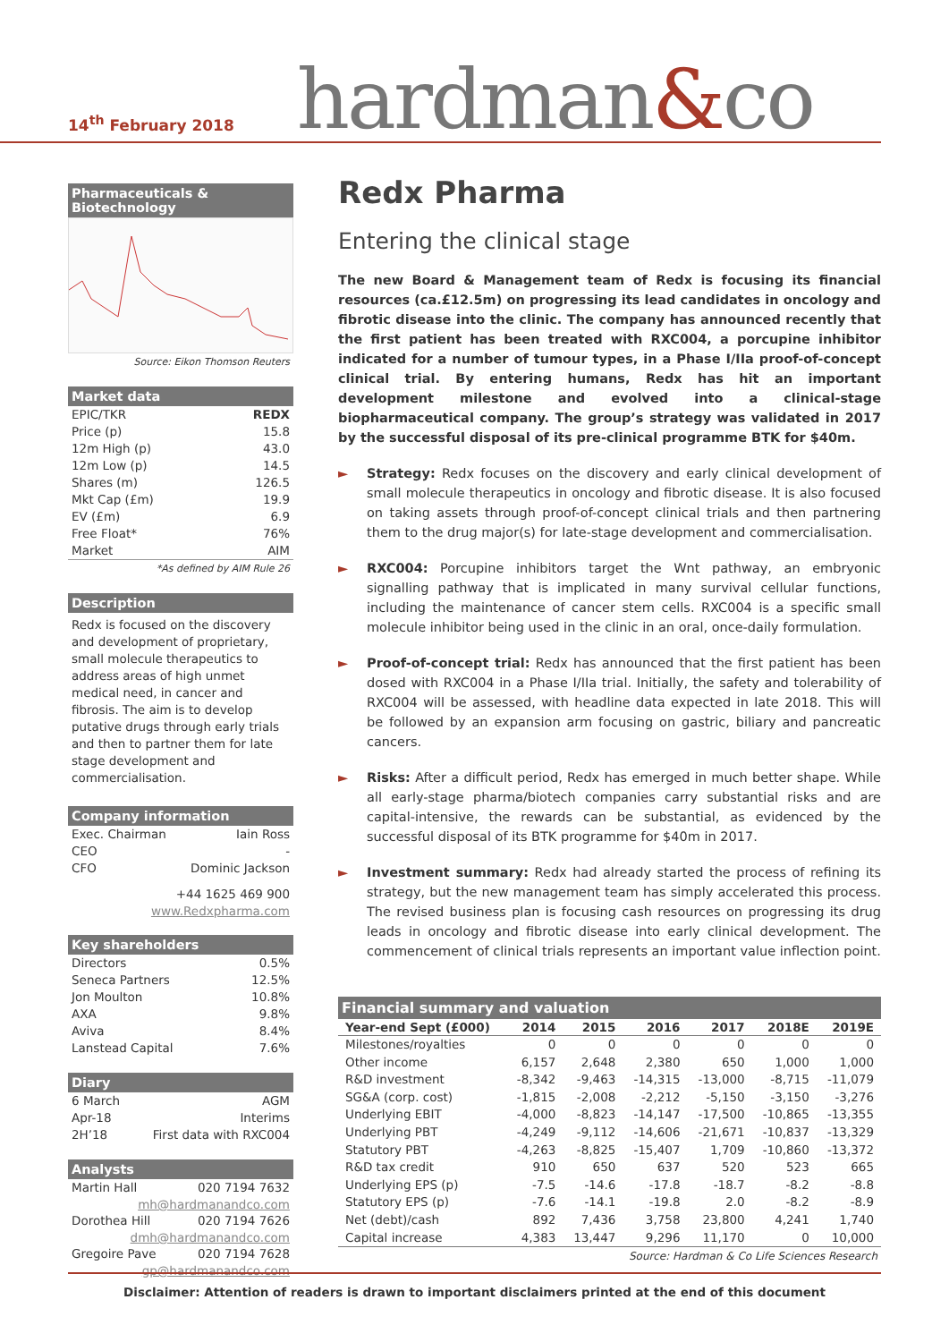14<sup>th</sup> February 2018
hardman&co
Pharmaceuticals & Biotechnology
Source: Eikon Thomson Reuters
Market data
EPIC/TKR REDX
Price (p) 15.8
12m High (p) 43.0
12m Low (p) 14.5
Shares (m) 126.5
Mkt Cap (£m) 19.9
EV (£m) 6.9
Free Float* 76%
Market AIM
*As defined by AIM Rule 26
Description
Redx is focused on the discovery and development of proprietary, small molecule therapeutics to address areas of high unmet medical need, in cancer and fibrosis. The aim is to develop putative drugs through early trials and then to partner them for late stage development and commercialisation.
Company information
Exec. Chairman Iain Ross
CEO -
CFO Dominic Jackson
+44 1625 469 900
www.Redxpharma.com
Key shareholders
Directors 0.5%
Seneca Partners 12.5%
Jon Moulton 10.8%
AXA 9.8%
Aviva 8.4%
Lanstead Capital 7.6%
Diary
6 March AGM
Apr-18 Interims
2H’18 First data with RXC004
Analysts
Martin Hall 020 7194 7632
mh@hardmanandco.com
Dorothea Hill 020 7194 7626
dmh@hardmanandco.com
Gregoire Pave 020 7194 7628
gp@hardmanandco.com
Redx Pharma
Entering the clinical stage
The new Board & Management team of Redx is focusing its financial resources (ca.£12.5m) on progressing its lead candidates in oncology and fibrotic disease into the clinic. The company has announced recently that the first patient has been treated with RXC004, a porcupine inhibitor indicated for a number of tumour types, in a Phase I/IIa proof-of-concept clinical trial. By entering humans, Redx has hit an important development milestone and evolved into a clinical-stage biopharmaceutical company. The group’s strategy was validated in 2017 by the successful disposal of its pre-clinical programme BTK for $40m.
► Strategy: Redx focuses on the discovery and early clinical development of small molecule therapeutics in oncology and fibrotic disease. It is also focused on taking assets through proof-of-concept clinical trials and then partnering them to the drug major(s) for late-stage development and commercialisation.
► RXC004: Porcupine inhibitors target the Wnt pathway, an embryonic signalling pathway that is implicated in many survival cellular functions, including the maintenance of cancer stem cells. RXC004 is a specific small molecule inhibitor being used in the clinic in an oral, once-daily formulation.
► Proof-of-concept trial: Redx has announced that the first patient has been dosed with RXC004 in a Phase I/IIa trial. Initially, the safety and tolerability of RXC004 will be assessed, with headline data expected in late 2018. This will be followed by an expansion arm focusing on gastric, biliary and pancreatic cancers.
► Risks: After a difficult period, Redx has emerged in much better shape. While all early-stage pharma/biotech companies carry substantial risks and are capital-intensive, the rewards can be substantial, as evidenced by the successful disposal of its BTK programme for $40m in 2017.
► Investment summary: Redx had already started the process of refining its strategy, but the new management team has simply accelerated this process. The revised business plan is focusing cash resources on progressing its drug leads in oncology and fibrotic disease into early clinical development. The commencement of clinical trials represents an important value inflection point.
Financial summary and valuation
| Year-end Sept (£000) | 2014 | 2015 | 2016 | 2017 | 2018E | 2019E |
| --- | --- | --- | --- | --- | --- | --- |
| Milestones/royalties | 0 | 0 | 0 | 0 | 0 | 0 |
| Other income | 6,157 | 2,648 | 2,380 | 650 | 1,000 | 1,000 |
| R&D investment | -8,342 | -9,463 | -14,315 | -13,000 | -8,715 | -11,079 |
| SG&A (corp. cost) | -1,815 | -2,008 | -2,212 | -5,150 | -3,150 | -3,276 |
| Underlying EBIT | -4,000 | -8,823 | -14,147 | -17,500 | -10,865 | -13,355 |
| Underlying PBT | -4,249 | -9,112 | -14,606 | -21,671 | -10,837 | -13,329 |
| Statutory PBT | -4,263 | -8,825 | -15,407 | 1,709 | -10,860 | -13,372 |
| R&D tax credit | 910 | 650 | 637 | 520 | 523 | 665 |
| Underlying EPS (p) | -7.5 | -14.6 | -17.8 | -18.7 | -8.2 | -8.8 |
| Statutory EPS (p) | -7.6 | -14.1 | -19.8 | 2.0 | -8.2 | -8.9 |
| Net (debt)/cash | 892 | 7,436 | 3,758 | 23,800 | 4,241 | 1,740 |
| Capital increase | 4,383 | 13,447 | 9,296 | 11,170 | 0 | 10,000 |
Source: Hardman & Co Life Sciences Research
Disclaimer: Attention of readers is drawn to important disclaimers printed at the end of this document